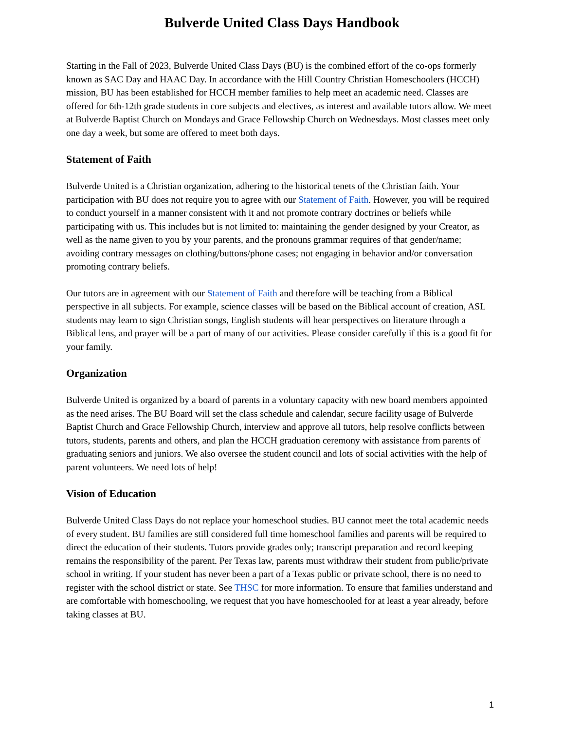Bulverde United Class Days Handbook
Starting in the Fall of 2023, Bulverde United Class Days (BU) is the combined effort of the co-ops formerly known as SAC Day and HAAC Day. In accordance with the Hill Country Christian Homeschoolers (HCCH) mission, BU has been established for HCCH member families to help meet an academic need. Classes are offered for 6th-12th grade students in core subjects and electives, as interest and available tutors allow. We meet at Bulverde Baptist Church on Mondays and Grace Fellowship Church on Wednesdays. Most classes meet only one day a week, but some are offered to meet both days.
Statement of Faith
Bulverde United is a Christian organization, adhering to the historical tenets of the Christian faith. Your participation with BU does not require you to agree with our Statement of Faith. However, you will be required to conduct yourself in a manner consistent with it and not promote contrary doctrines or beliefs while participating with us. This includes but is not limited to: maintaining the gender designed by your Creator, as well as the name given to you by your parents, and the pronouns grammar requires of that gender/name; avoiding contrary messages on clothing/buttons/phone cases; not engaging in behavior and/or conversation promoting contrary beliefs.
Our tutors are in agreement with our Statement of Faith and therefore will be teaching from a Biblical perspective in all subjects. For example, science classes will be based on the Biblical account of creation, ASL students may learn to sign Christian songs, English students will hear perspectives on literature through a Biblical lens, and prayer will be a part of many of our activities. Please consider carefully if this is a good fit for your family.
Organization
Bulverde United is organized by a board of parents in a voluntary capacity with new board members appointed as the need arises. The BU Board will set the class schedule and calendar, secure facility usage of Bulverde Baptist Church and Grace Fellowship Church, interview and approve all tutors, help resolve conflicts between tutors, students, parents and others, and plan the HCCH graduation ceremony with assistance from parents of graduating seniors and juniors. We also oversee the student council and lots of social activities with the help of parent volunteers. We need lots of help!
Vision of Education
Bulverde United Class Days do not replace your homeschool studies. BU cannot meet the total academic needs of every student. BU families are still considered full time homeschool families and parents will be required to direct the education of their students. Tutors provide grades only; transcript preparation and record keeping remains the responsibility of the parent. Per Texas law, parents must withdraw their student from public/private school in writing. If your student has never been a part of a Texas public or private school, there is no need to register with the school district or state. See THSC for more information. To ensure that families understand and are comfortable with homeschooling, we request that you have homeschooled for at least a year already, before taking classes at BU.
1